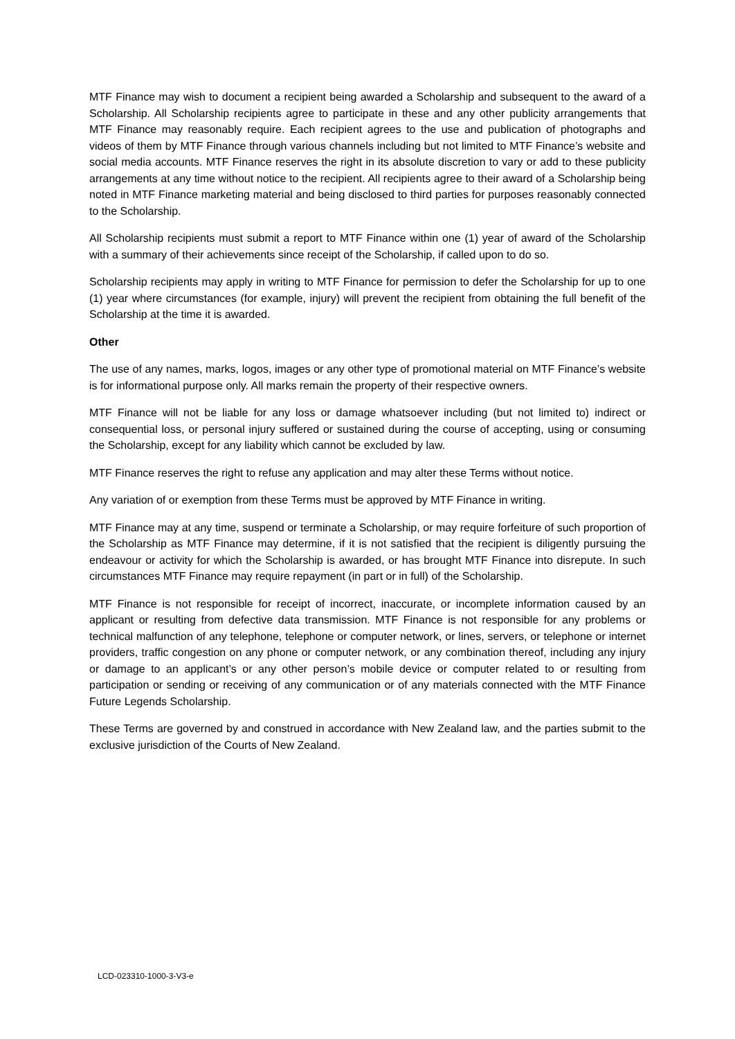MTF Finance may wish to document a recipient being awarded a Scholarship and subsequent to the award of a Scholarship. All Scholarship recipients agree to participate in these and any other publicity arrangements that MTF Finance may reasonably require. Each recipient agrees to the use and publication of photographs and videos of them by MTF Finance through various channels including but not limited to MTF Finance’s website and social media accounts. MTF Finance reserves the right in its absolute discretion to vary or add to these publicity arrangements at any time without notice to the recipient. All recipients agree to their award of a Scholarship being noted in MTF Finance marketing material and being disclosed to third parties for purposes reasonably connected to the Scholarship.
All Scholarship recipients must submit a report to MTF Finance within one (1) year of award of the Scholarship with a summary of their achievements since receipt of the Scholarship, if called upon to do so.
Scholarship recipients may apply in writing to MTF Finance for permission to defer the Scholarship for up to one (1) year where circumstances (for example, injury) will prevent the recipient from obtaining the full benefit of the Scholarship at the time it is awarded.
Other
The use of any names, marks, logos, images or any other type of promotional material on MTF Finance’s website is for informational purpose only. All marks remain the property of their respective owners.
MTF Finance will not be liable for any loss or damage whatsoever including (but not limited to) indirect or consequential loss, or personal injury suffered or sustained during the course of accepting, using or consuming the Scholarship, except for any liability which cannot be excluded by law.
MTF Finance reserves the right to refuse any application and may alter these Terms without notice.
Any variation of or exemption from these Terms must be approved by MTF Finance in writing.
MTF Finance may at any time, suspend or terminate a Scholarship, or may require forfeiture of such proportion of the Scholarship as MTF Finance may determine, if it is not satisfied that the recipient is diligently pursuing the endeavour or activity for which the Scholarship is awarded, or has brought MTF Finance into disrepute. In such circumstances MTF Finance may require repayment (in part or in full) of the Scholarship.
MTF Finance is not responsible for receipt of incorrect, inaccurate, or incomplete information caused by an applicant or resulting from defective data transmission. MTF Finance is not responsible for any problems or technical malfunction of any telephone, telephone or computer network, or lines, servers, or telephone or internet providers, traffic congestion on any phone or computer network, or any combination thereof, including any injury or damage to an applicant’s or any other person’s mobile device or computer related to or resulting from participation or sending or receiving of any communication or of any materials connected with the MTF Finance Future Legends Scholarship.
These Terms are governed by and construed in accordance with New Zealand law, and the parties submit to the exclusive jurisdiction of the Courts of New Zealand.
LCD-023310-1000-3-V3-e